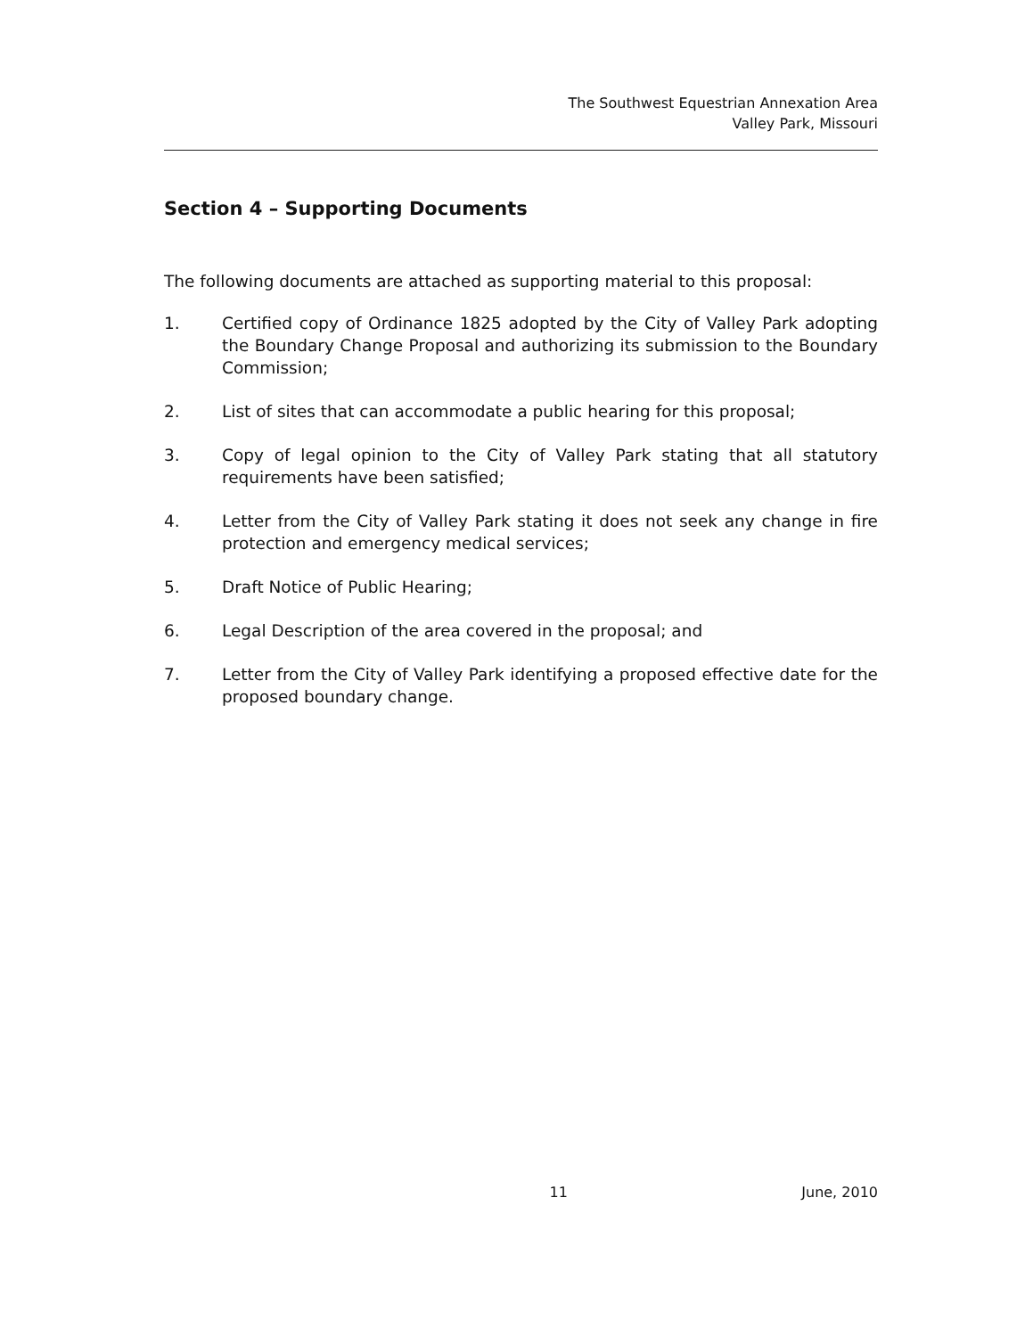The Southwest Equestrian Annexation Area
Valley Park, Missouri
Section 4 – Supporting Documents
The following documents are attached as supporting material to this proposal:
1. Certified copy of Ordinance 1825 adopted by the City of Valley Park adopting the Boundary Change Proposal and authorizing its submission to the Boundary Commission;
2. List of sites that can accommodate a public hearing for this proposal;
3. Copy of legal opinion to the City of Valley Park stating that all statutory requirements have been satisfied;
4. Letter from the City of Valley Park stating it does not seek any change in fire protection and emergency medical services;
5. Draft Notice of Public Hearing;
6. Legal Description of the area covered in the proposal; and
7. Letter from the City of Valley Park identifying a proposed effective date for the proposed boundary change.
11 June, 2010